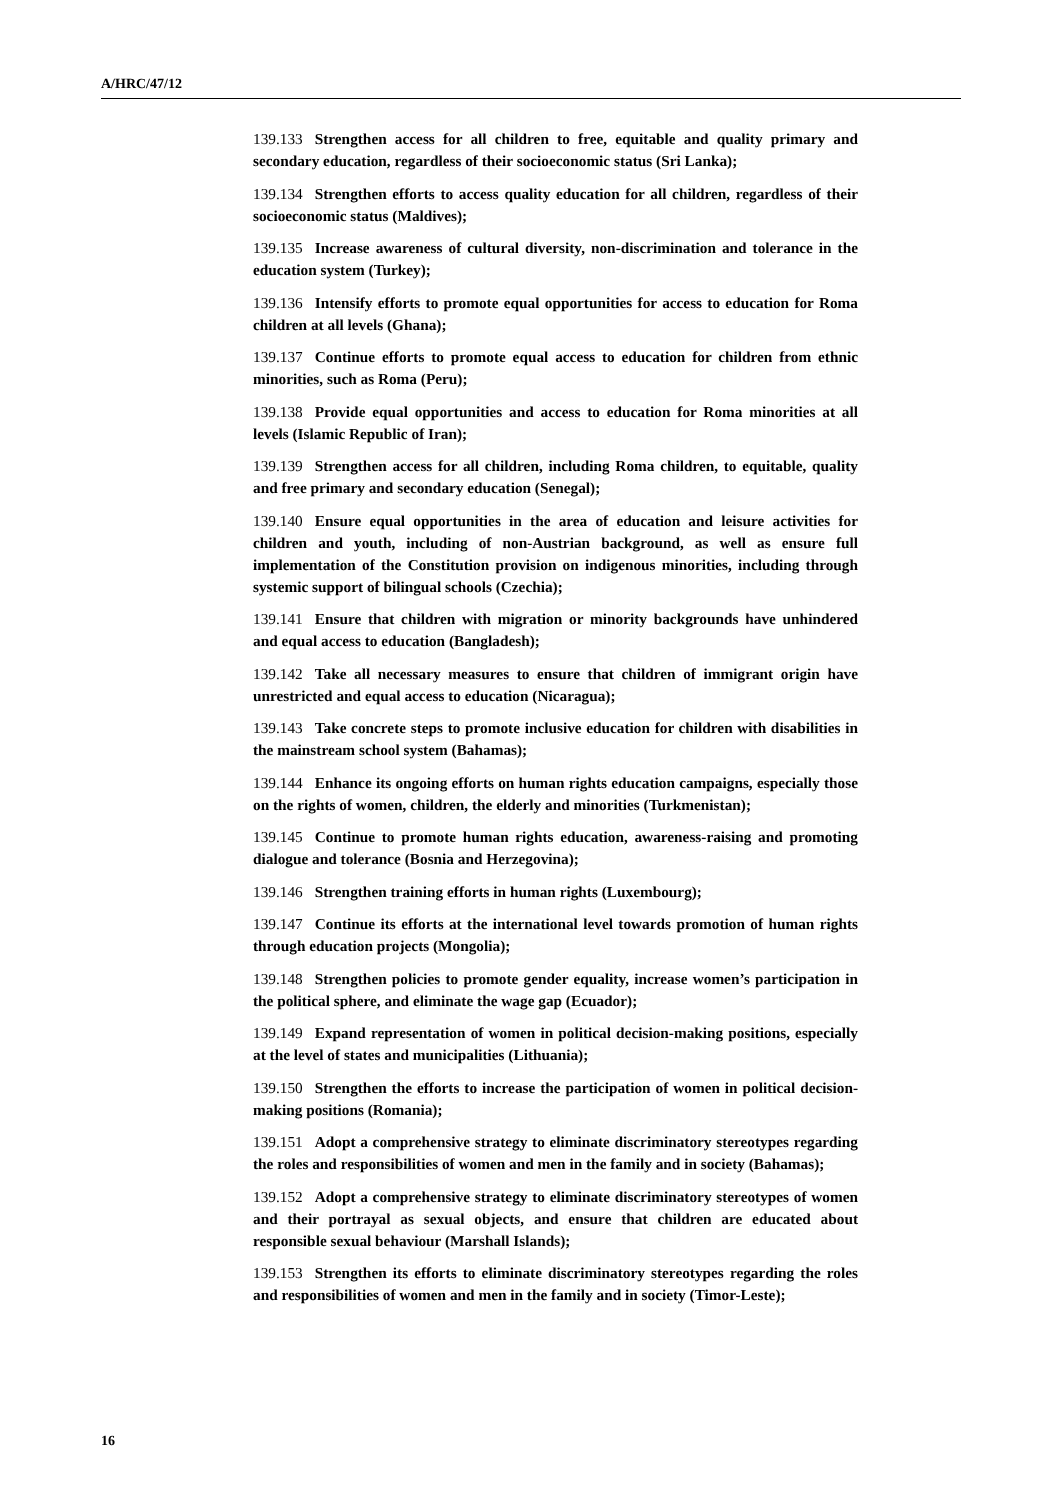A/HRC/47/12
139.133 Strengthen access for all children to free, equitable and quality primary and secondary education, regardless of their socioeconomic status (Sri Lanka);
139.134 Strengthen efforts to access quality education for all children, regardless of their socioeconomic status (Maldives);
139.135 Increase awareness of cultural diversity, non-discrimination and tolerance in the education system (Turkey);
139.136 Intensify efforts to promote equal opportunities for access to education for Roma children at all levels (Ghana);
139.137 Continue efforts to promote equal access to education for children from ethnic minorities, such as Roma (Peru);
139.138 Provide equal opportunities and access to education for Roma minorities at all levels (Islamic Republic of Iran);
139.139 Strengthen access for all children, including Roma children, to equitable, quality and free primary and secondary education (Senegal);
139.140 Ensure equal opportunities in the area of education and leisure activities for children and youth, including of non-Austrian background, as well as ensure full implementation of the Constitution provision on indigenous minorities, including through systemic support of bilingual schools (Czechia);
139.141 Ensure that children with migration or minority backgrounds have unhindered and equal access to education (Bangladesh);
139.142 Take all necessary measures to ensure that children of immigrant origin have unrestricted and equal access to education (Nicaragua);
139.143 Take concrete steps to promote inclusive education for children with disabilities in the mainstream school system (Bahamas);
139.144 Enhance its ongoing efforts on human rights education campaigns, especially those on the rights of women, children, the elderly and minorities (Turkmenistan);
139.145 Continue to promote human rights education, awareness-raising and promoting dialogue and tolerance (Bosnia and Herzegovina);
139.146 Strengthen training efforts in human rights (Luxembourg);
139.147 Continue its efforts at the international level towards promotion of human rights through education projects (Mongolia);
139.148 Strengthen policies to promote gender equality, increase women’s participation in the political sphere, and eliminate the wage gap (Ecuador);
139.149 Expand representation of women in political decision-making positions, especially at the level of states and municipalities (Lithuania);
139.150 Strengthen the efforts to increase the participation of women in political decision-making positions (Romania);
139.151 Adopt a comprehensive strategy to eliminate discriminatory stereotypes regarding the roles and responsibilities of women and men in the family and in society (Bahamas);
139.152 Adopt a comprehensive strategy to eliminate discriminatory stereotypes of women and their portrayal as sexual objects, and ensure that children are educated about responsible sexual behaviour (Marshall Islands);
139.153 Strengthen its efforts to eliminate discriminatory stereotypes regarding the roles and responsibilities of women and men in the family and in society (Timor-Leste);
16